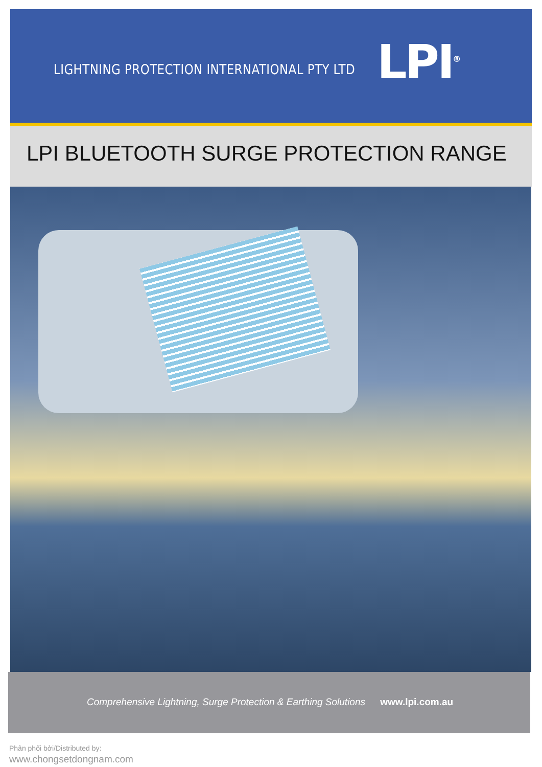LIGHTNING PROTECTION INTERNATIONAL PTY LTD
LPI<sup>®</sup>
LPI BLUETOOTH SURGE PROTECTION RANGE
Comprehensive Lightning, Surge Protection & Earthing Solutions www.lpi.com.au
Phân phối bởi/Distributed by:
www.chongsetdongnam.com